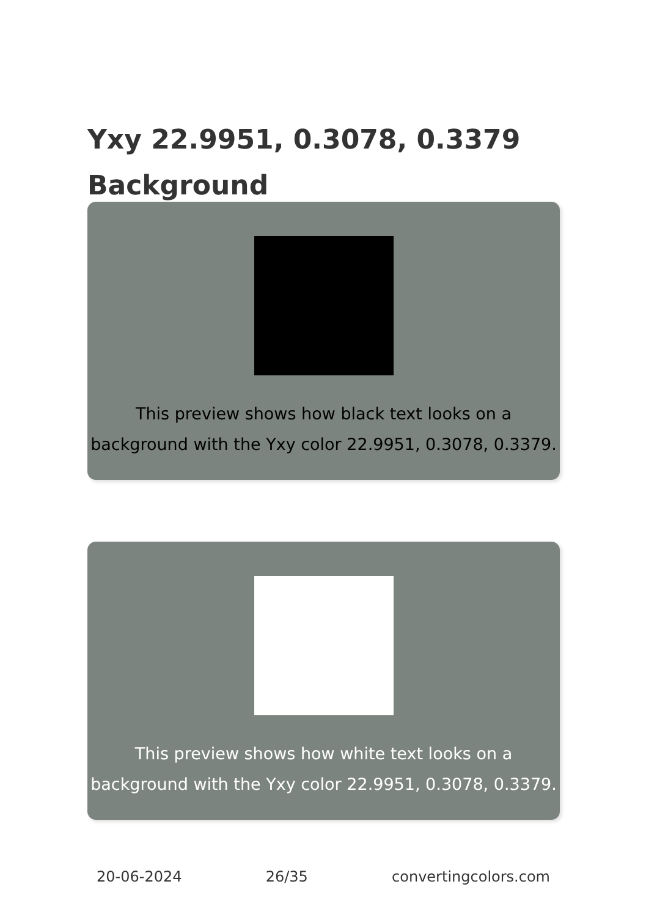Yxy 22.9951, 0.3078, 0.3379
Background
This preview shows how black text looks on a background with the Yxy color 22.9951, 0.3078, 0.3379.
This preview shows how white text looks on a background with the Yxy color 22.9951, 0.3078, 0.3379.
20-06-2024 26/35 convertingcolors.com